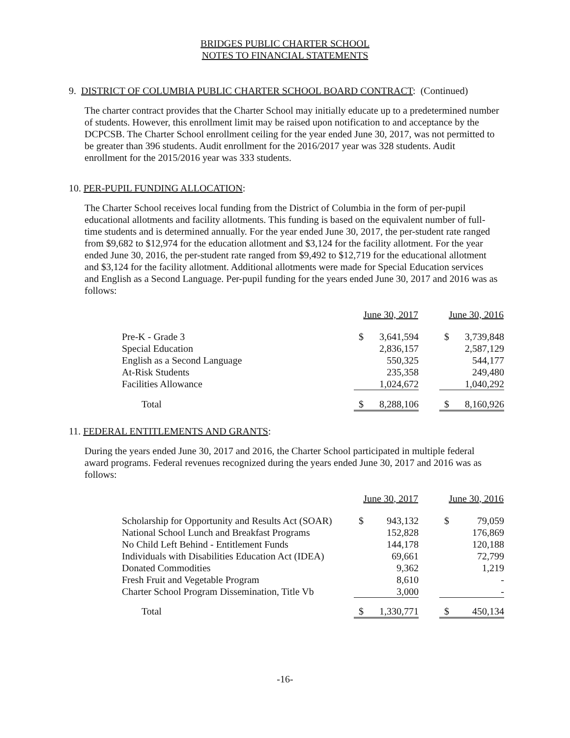BRIDGES PUBLIC CHARTER SCHOOL
NOTES TO FINANCIAL STATEMENTS
9. DISTRICT OF COLUMBIA PUBLIC CHARTER SCHOOL BOARD CONTRACT: (Continued)
The charter contract provides that the Charter School may initially educate up to a predetermined number of students. However, this enrollment limit may be raised upon notification to and acceptance by the DCPCSB. The Charter School enrollment ceiling for the year ended June 30, 2017, was not permitted to be greater than 396 students. Audit enrollment for the 2016/2017 year was 328 students. Audit enrollment for the 2015/2016 year was 333 students.
10. PER-PUPIL FUNDING ALLOCATION:
The Charter School receives local funding from the District of Columbia in the form of per-pupil educational allotments and facility allotments. This funding is based on the equivalent number of full-time students and is determined annually. For the year ended June 30, 2017, the per-student rate ranged from $9,682 to $12,974 for the education allotment and $3,124 for the facility allotment. For the year ended June 30, 2016, the per-student rate ranged from $9,492 to $12,719 for the educational allotment and $3,124 for the facility allotment. Additional allotments were made for Special Education services and English as a Second Language. Per-pupil funding for the years ended June 30, 2017 and 2016 was as follows:
| | June 30, 2017 | | | June 30, 2016 | |
| --- | --- | --- | --- | --- | --- |
| Pre-K - Grade 3 | $ | 3,641,594 | | $ | 3,739,848 |
| Special Education | | 2,836,157 | | | 2,587,129 |
| English as a Second Language | | 550,325 | | | 544,177 |
| At-Risk Students | | 235,358 | | | 249,480 |
| Facilities Allowance | | 1,024,672 | | | 1,040,292 |
| Total | $ | 8,288,106 | | $ | 8,160,926 |
11. FEDERAL ENTITLEMENTS AND GRANTS:
During the years ended June 30, 2017 and 2016, the Charter School participated in multiple federal award programs. Federal revenues recognized during the years ended June 30, 2017 and 2016 was as follows:
| | June 30, 2017 | | | June 30, 2016 | |
| --- | --- | --- | --- | --- | --- |
| Scholarship for Opportunity and Results Act (SOAR) | $ | 943,132 | | $ | 79,059 |
| National School Lunch and Breakfast Programs | | 152,828 | | | 176,869 |
| No Child Left Behind - Entitlement Funds | | 144,178 | | | 120,188 |
| Individuals with Disabilities Education Act (IDEA) | | 69,661 | | | 72,799 |
| Donated Commodities | | 9,362 | | | 1,219 |
| Fresh Fruit and Vegetable Program | | 8,610 | | | - |
| Charter School Program Dissemination, Title Vb | | 3,000 | | | - |
| Total | $ | 1,330,771 | | $ | 450,134 |
-16-